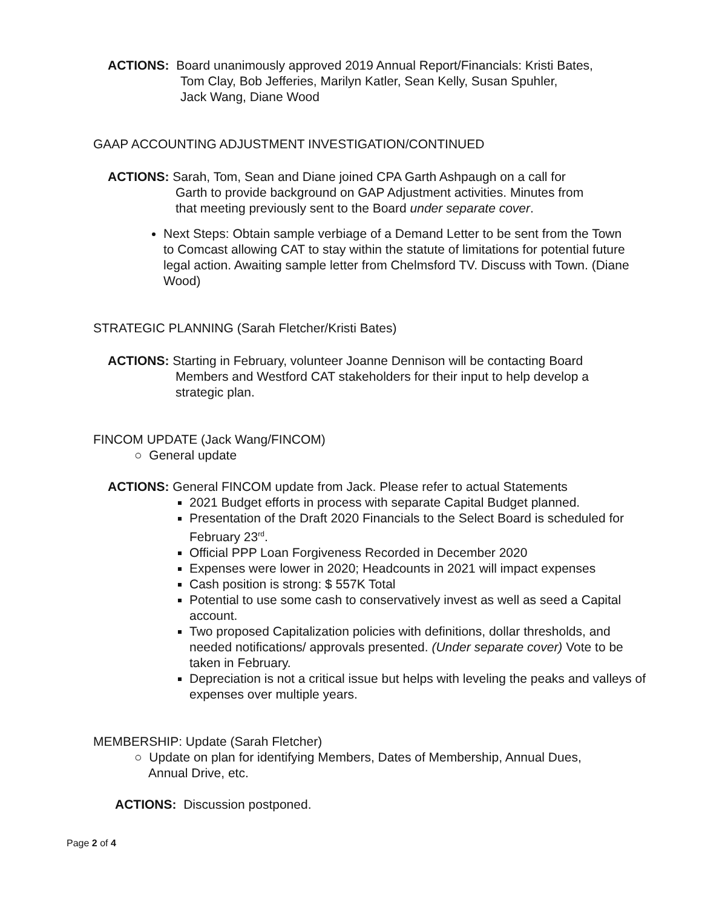ACTIONS: Board unanimously approved 2019 Annual Report/Financials: Kristi Bates,
Tom Clay, Bob Jefferies, Marilyn Katler, Sean Kelly, Susan Spuhler,
Jack Wang, Diane Wood
GAAP ACCOUNTING ADJUSTMENT INVESTIGATION/CONTINUED
ACTIONS: Sarah, Tom, Sean and Diane joined CPA Garth Ashpaugh on a call for
Garth to provide background on GAP Adjustment activities. Minutes from
that meeting previously sent to the Board under separate cover.
Next Steps: Obtain sample verbiage of a Demand Letter to be sent from the Town to Comcast allowing CAT to stay within the statute of limitations for potential future legal action. Awaiting sample letter from Chelmsford TV. Discuss with Town. (Diane Wood)
STRATEGIC PLANNING (Sarah Fletcher/Kristi Bates)
ACTIONS: Starting in February, volunteer Joanne Dennison will be contacting Board
Members and Westford CAT stakeholders for their input to help develop a
strategic plan.
FINCOM UPDATE (Jack Wang/FINCOM)
○ General update
ACTIONS: General FINCOM update from Jack. Please refer to actual Statements
2021 Budget efforts in process with separate Capital Budget planned.
Presentation of the Draft 2020 Financials to the Select Board is scheduled for February 23<sup>rd</sup>.
Official PPP Loan Forgiveness Recorded in December 2020
Expenses were lower in 2020; Headcounts in 2021 will impact expenses
Cash position is strong: $ 557K Total
Potential to use some cash to conservatively invest as well as seed a Capital account.
Two proposed Capitalization policies with definitions, dollar thresholds, and needed notifications/ approvals presented. (Under separate cover) Vote to be taken in February.
Depreciation is not a critical issue but helps with leveling the peaks and valleys of expenses over multiple years.
MEMBERSHIP: Update (Sarah Fletcher)
○ Update on plan for identifying Members, Dates of Membership, Annual Dues,
Annual Drive, etc.
ACTIONS: Discussion postponed.
Page 2 of 4